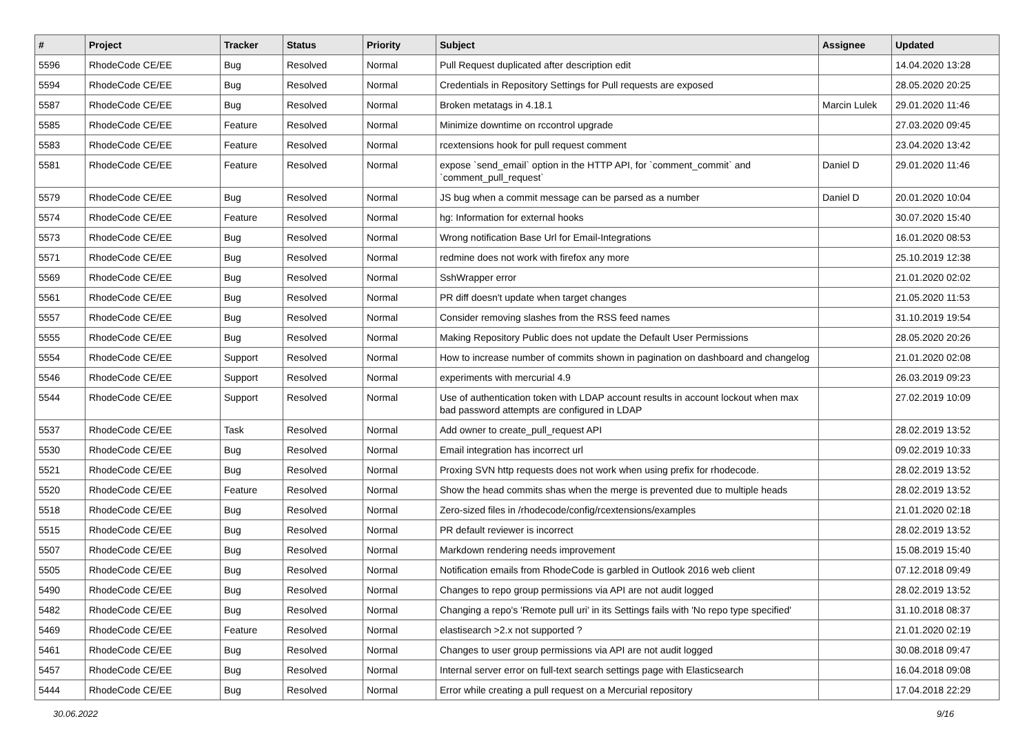| # | Project | Tracker | Status | Priority | Subject | Assignee | Updated |
| --- | --- | --- | --- | --- | --- | --- | --- |
| 5596 | RhodeCode CE/EE | Bug | Resolved | Normal | Pull Request duplicated after description edit | | 14.04.2020 13:28 |
| 5594 | RhodeCode CE/EE | Bug | Resolved | Normal | Credentials in Repository Settings for Pull requests are exposed | | 28.05.2020 20:25 |
| 5587 | RhodeCode CE/EE | Bug | Resolved | Normal | Broken metatags in 4.18.1 | Marcin Lulek | 29.01.2020 11:46 |
| 5585 | RhodeCode CE/EE | Feature | Resolved | Normal | Minimize downtime on rccontrol upgrade | | 27.03.2020 09:45 |
| 5583 | RhodeCode CE/EE | Feature | Resolved | Normal | rcextensions hook for pull request comment | | 23.04.2020 13:42 |
| 5581 | RhodeCode CE/EE | Feature | Resolved | Normal | expose `send_email` option in the HTTP API, for `comment_commit` and `comment_pull_request` | Daniel D | 29.01.2020 11:46 |
| 5579 | RhodeCode CE/EE | Bug | Resolved | Normal | JS bug when a commit message can be parsed as a number | Daniel D | 20.01.2020 10:04 |
| 5574 | RhodeCode CE/EE | Feature | Resolved | Normal | hg: Information for external hooks | | 30.07.2020 15:40 |
| 5573 | RhodeCode CE/EE | Bug | Resolved | Normal | Wrong notification Base Url for Email-Integrations | | 16.01.2020 08:53 |
| 5571 | RhodeCode CE/EE | Bug | Resolved | Normal | redmine does not work with firefox any more | | 25.10.2019 12:38 |
| 5569 | RhodeCode CE/EE | Bug | Resolved | Normal | SshWrapper error | | 21.01.2020 02:02 |
| 5561 | RhodeCode CE/EE | Bug | Resolved | Normal | PR diff doesn't update when target changes | | 21.05.2020 11:53 |
| 5557 | RhodeCode CE/EE | Bug | Resolved | Normal | Consider removing slashes from the RSS feed names | | 31.10.2019 19:54 |
| 5555 | RhodeCode CE/EE | Bug | Resolved | Normal | Making Repository Public does not update the Default User Permissions | | 28.05.2020 20:26 |
| 5554 | RhodeCode CE/EE | Support | Resolved | Normal | How to increase number of commits shown in pagination on dashboard and changelog | | 21.01.2020 02:08 |
| 5546 | RhodeCode CE/EE | Support | Resolved | Normal | experiments with mercurial 4.9 | | 26.03.2019 09:23 |
| 5544 | RhodeCode CE/EE | Support | Resolved | Normal | Use of authentication token with LDAP account results in account lockout when max bad password attempts are configured in LDAP | | 27.02.2019 10:09 |
| 5537 | RhodeCode CE/EE | Task | Resolved | Normal | Add owner to create_pull_request API | | 28.02.2019 13:52 |
| 5530 | RhodeCode CE/EE | Bug | Resolved | Normal | Email integration has incorrect url | | 09.02.2019 10:33 |
| 5521 | RhodeCode CE/EE | Bug | Resolved | Normal | Proxing SVN http requests does not work when using prefix for rhodecode. | | 28.02.2019 13:52 |
| 5520 | RhodeCode CE/EE | Feature | Resolved | Normal | Show the head commits shas when the merge is prevented due to multiple heads | | 28.02.2019 13:52 |
| 5518 | RhodeCode CE/EE | Bug | Resolved | Normal | Zero-sized files in /rhodecode/config/rcextensions/examples | | 21.01.2020 02:18 |
| 5515 | RhodeCode CE/EE | Bug | Resolved | Normal | PR default reviewer is incorrect | | 28.02.2019 13:52 |
| 5507 | RhodeCode CE/EE | Bug | Resolved | Normal | Markdown rendering needs improvement | | 15.08.2019 15:40 |
| 5505 | RhodeCode CE/EE | Bug | Resolved | Normal | Notification emails from RhodeCode is garbled in Outlook 2016 web client | | 07.12.2018 09:49 |
| 5490 | RhodeCode CE/EE | Bug | Resolved | Normal | Changes to repo group permissions via API are not audit logged | | 28.02.2019 13:52 |
| 5482 | RhodeCode CE/EE | Bug | Resolved | Normal | Changing a repo's 'Remote pull uri' in its Settings fails with 'No repo type specified' | | 31.10.2018 08:37 |
| 5469 | RhodeCode CE/EE | Feature | Resolved | Normal | elastisearch >2.x not supported ? | | 21.01.2020 02:19 |
| 5461 | RhodeCode CE/EE | Bug | Resolved | Normal | Changes to user group permissions via API are not audit logged | | 30.08.2018 09:47 |
| 5457 | RhodeCode CE/EE | Bug | Resolved | Normal | Internal server error on full-text search settings page with Elasticsearch | | 16.04.2018 09:08 |
| 5444 | RhodeCode CE/EE | Bug | Resolved | Normal | Error while creating a pull request on a Mercurial repository | | 17.04.2018 22:29 |
30.06.2022 9/16